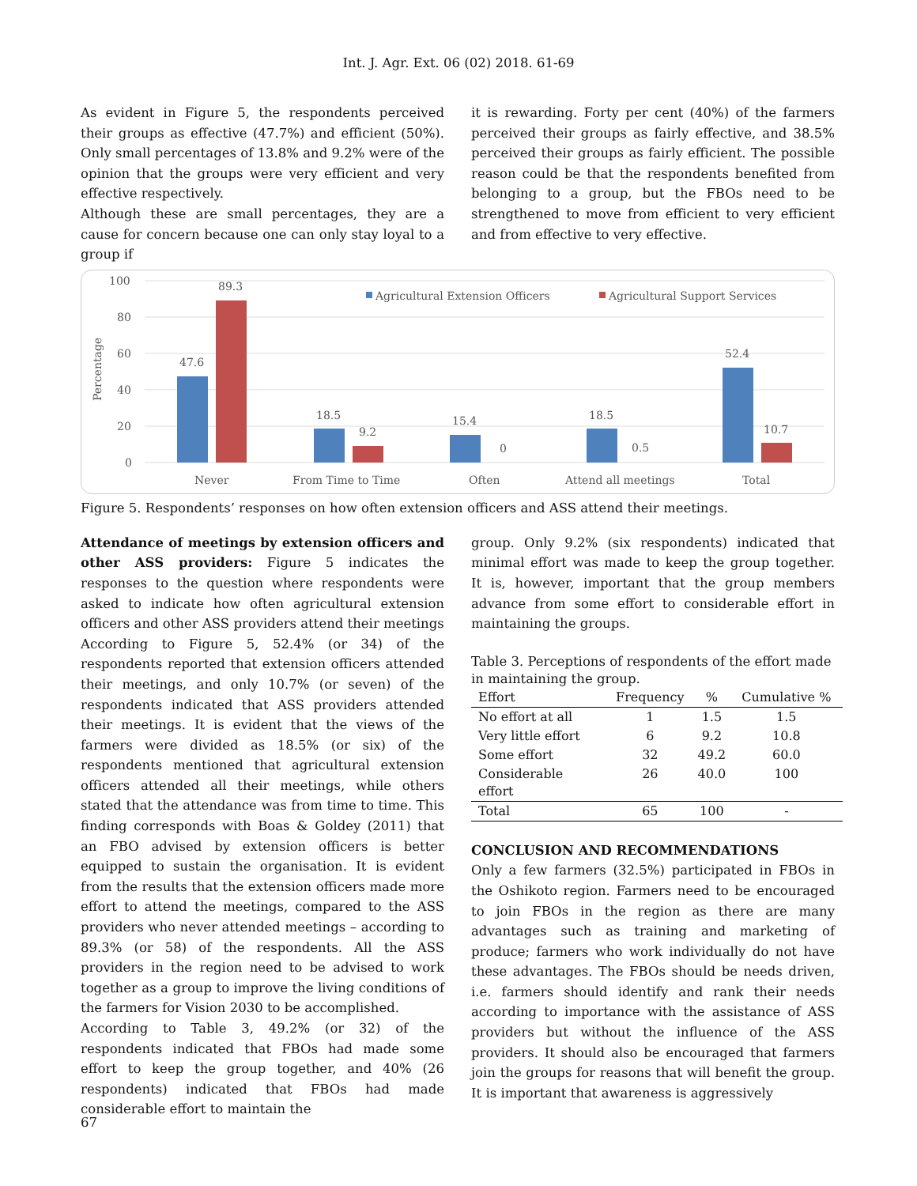Int. J. Agr. Ext. 06 (02) 2018. 61-69
As evident in Figure 5, the respondents perceived their groups as effective (47.7%) and efficient (50%). Only small percentages of 13.8% and 9.2% were of the opinion that the groups were very efficient and very effective respectively.
Although these are small percentages, they are a cause for concern because one can only stay loyal to a group if
it is rewarding. Forty per cent (40%) of the farmers perceived their groups as fairly effective, and 38.5% perceived their groups as fairly efficient. The possible reason could be that the respondents benefited from belonging to a group, but the FBOs need to be strengthened to move from efficient to very efficient and from effective to very effective.
100
80
60
40
20
0
Percentage
Agricultural Extension Officers
Agricultural Support Services
47.6
89.3
18.5
9.2
15.4
0
18.5
0.5
52.4
10.7
Never
From Time to Time
Often
Attend all meetings
Total
Figure 5. Respondents’ responses on how often extension officers and ASS attend their meetings.
Attendance of meetings by extension officers and other ASS providers: Figure 5 indicates the responses to the question where respondents were asked to indicate how often agricultural extension officers and other ASS providers attend their meetings
According to Figure 5, 52.4% (or 34) of the respondents reported that extension officers attended their meetings, and only 10.7% (or seven) of the respondents indicated that ASS providers attended their meetings. It is evident that the views of the farmers were divided as 18.5% (or six) of the respondents mentioned that agricultural extension officers attended all their meetings, while others stated that the attendance was from time to time. This finding corresponds with Boas & Goldey (2011) that an FBO advised by extension officers is better equipped to sustain the organisation. It is evident from the results that the extension officers made more effort to attend the meetings, compared to the ASS providers who never attended meetings – according to 89.3% (or 58) of the respondents. All the ASS providers in the region need to be advised to work together as a group to improve the living conditions of the farmers for Vision 2030 to be accomplished.
According to Table 3, 49.2% (or 32) of the respondents indicated that FBOs had made some effort to keep the group together, and 40% (26 respondents) indicated that FBOs had made considerable effort to maintain the
group. Only 9.2% (six respondents) indicated that minimal effort was made to keep the group together. It is, however, important that the group members advance from some effort to considerable effort in maintaining the groups.
Table 3. Perceptions of respondents of the effort made in maintaining the group.
| Effort | Frequency | % | Cumulative % |
| --- | --- | --- | --- |
| No effort at all | 1 | 1.5 | 1.5 |
| Very little effort | 6 | 9.2 | 10.8 |
| Some effort | 32 | 49.2 | 60.0 |
| Considerable effort | 26 | 40.0 | 100 |
| Total | 65 | 100 | - |
CONCLUSION AND RECOMMENDATIONS
Only a few farmers (32.5%) participated in FBOs in the Oshikoto region. Farmers need to be encouraged to join FBOs in the region as there are many advantages such as training and marketing of produce; farmers who work individually do not have these advantages. The FBOs should be needs driven, i.e. farmers should identify and rank their needs according to importance with the assistance of ASS providers but without the influence of the ASS providers. It should also be encouraged that farmers join the groups for reasons that will benefit the group. It is important that awareness is aggressively
67